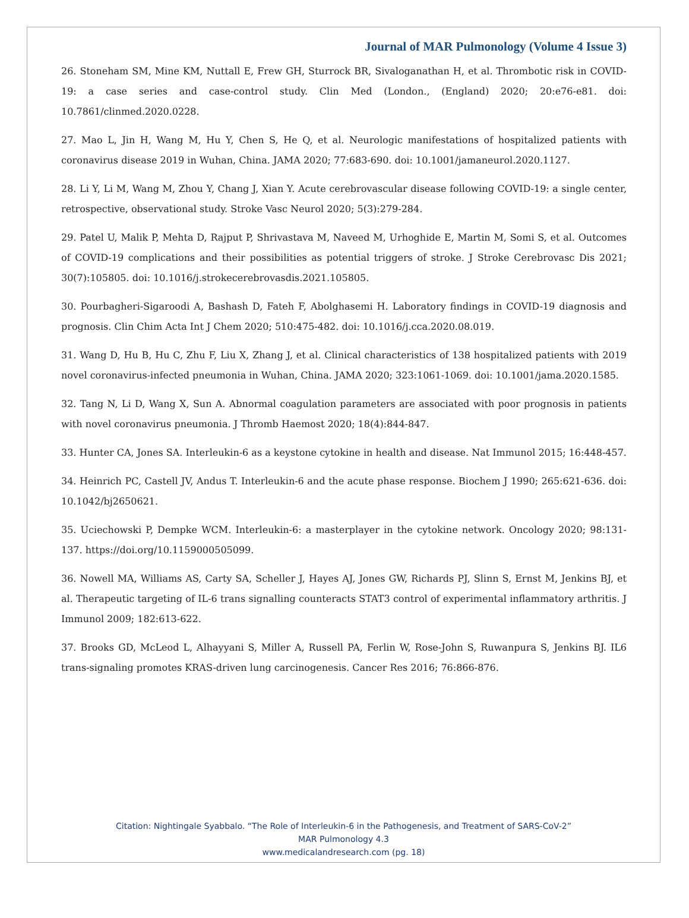Journal of MAR Pulmonology (Volume 4 Issue 3)
26. Stoneham SM, Mine KM, Nuttall E, Frew GH, Sturrock BR, Sivaloganathan H, et al. Thrombotic risk in COVID-19: a case series and case-control study. Clin Med (London., (England) 2020; 20:e76-e81. doi: 10.7861/clinmed.2020.0228.
27. Mao L, Jin H, Wang M, Hu Y, Chen S, He Q, et al. Neurologic manifestations of hospitalized patients with coronavirus disease 2019 in Wuhan, China. JAMA 2020; 77:683-690. doi: 10.1001/jamaneurol.2020.1127.
28. Li Y, Li M, Wang M, Zhou Y, Chang J, Xian Y. Acute cerebrovascular disease following COVID-19: a single center, retrospective, observational study. Stroke Vasc Neurol 2020; 5(3):279-284.
29. Patel U, Malik P, Mehta D, Rajput P, Shrivastava M, Naveed M, Urhoghide E, Martin M, Somi S, et al. Outcomes of COVID-19 complications and their possibilities as potential triggers of stroke. J Stroke Cerebrovasc Dis 2021; 30(7):105805. doi: 10.1016/j.strokecerebrovasdis.2021.105805.
30. Pourbagheri-Sigaroodi A, Bashash D, Fateh F, Abolghasemi H. Laboratory findings in COVID-19 diagnosis and prognosis. Clin Chim Acta Int J Chem 2020; 510:475-482. doi: 10.1016/j.cca.2020.08.019.
31. Wang D, Hu B, Hu C, Zhu F, Liu X, Zhang J, et al. Clinical characteristics of 138 hospitalized patients with 2019 novel coronavirus-infected pneumonia in Wuhan, China. JAMA 2020; 323:1061-1069. doi: 10.1001/jama.2020.1585.
32. Tang N, Li D, Wang X, Sun A. Abnormal coagulation parameters are associated with poor prognosis in patients with novel coronavirus pneumonia. J Thromb Haemost 2020; 18(4):844-847.
33. Hunter CA, Jones SA. Interleukin-6 as a keystone cytokine in health and disease. Nat Immunol 2015; 16:448-457.
34. Heinrich PC, Castell JV, Andus T. Interleukin-6 and the acute phase response. Biochem J 1990; 265:621-636. doi: 10.1042/bj2650621.
35. Uciechowski P, Dempke WCM. Interleukin-6: a masterplayer in the cytokine network. Oncology 2020; 98:131-137. https://doi.org/10.1159000505099.
36. Nowell MA, Williams AS, Carty SA, Scheller J, Hayes AJ, Jones GW, Richards PJ, Slinn S, Ernst M, Jenkins BJ, et al. Therapeutic targeting of IL-6 trans signalling counteracts STAT3 control of experimental inflammatory arthritis. J Immunol 2009; 182:613-622.
37. Brooks GD, McLeod L, Alhayyani S, Miller A, Russell PA, Ferlin W, Rose-John S, Ruwanpura S, Jenkins BJ. IL6 trans-signaling promotes KRAS-driven lung carcinogenesis. Cancer Res 2016; 76:866-876.
Citation: Nightingale Syabbalo. “The Role of Interleukin-6 in the Pathogenesis, and Treatment of SARS-CoV-2”
MAR Pulmonology 4.3
www.medicalandresearch.com (pg. 18)